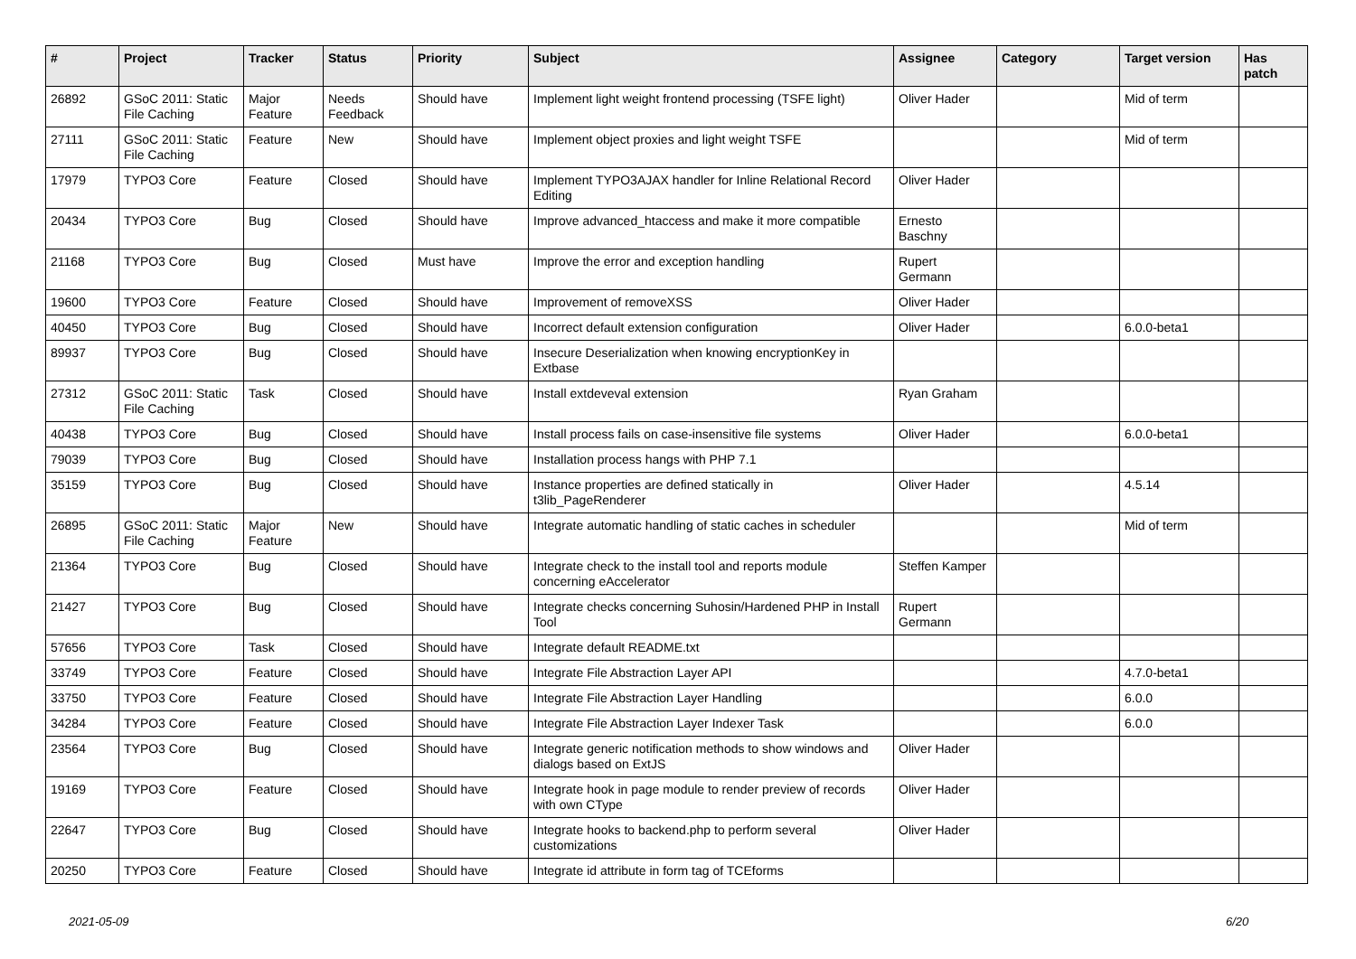| # | Project | Tracker | Status | Priority | Subject | Assignee | Category | Target version | Has patch |
| --- | --- | --- | --- | --- | --- | --- | --- | --- | --- |
| 26892 | GSoC 2011: Static File Caching | Major Feature | Needs Feedback | Should have | Implement light weight frontend processing (TSFE light) | Oliver Hader | | Mid of term | |
| 27111 | GSoC 2011: Static File Caching | Feature | New | Should have | Implement object proxies and light weight TSFE | | | Mid of term | |
| 17979 | TYPO3 Core | Feature | Closed | Should have | Implement TYPO3AJAX handler for Inline Relational Record Editing | Oliver Hader | | | |
| 20434 | TYPO3 Core | Bug | Closed | Should have | Improve advanced_htaccess and make it more compatible | Ernesto Baschny | | | |
| 21168 | TYPO3 Core | Bug | Closed | Must have | Improve the error and exception handling | Rupert Germann | | | |
| 19600 | TYPO3 Core | Feature | Closed | Should have | Improvement of removeXSS | Oliver Hader | | | |
| 40450 | TYPO3 Core | Bug | Closed | Should have | Incorrect default extension configuration | Oliver Hader | | 6.0.0-beta1 | |
| 89937 | TYPO3 Core | Bug | Closed | Should have | Insecure Deserialization when knowing encryptionKey in Extbase | | | | |
| 27312 | GSoC 2011: Static File Caching | Task | Closed | Should have | Install extdeveval extension | Ryan Graham | | | |
| 40438 | TYPO3 Core | Bug | Closed | Should have | Install process fails on case-insensitive file systems | Oliver Hader | | 6.0.0-beta1 | |
| 79039 | TYPO3 Core | Bug | Closed | Should have | Installation process hangs with PHP 7.1 | | | | |
| 35159 | TYPO3 Core | Bug | Closed | Should have | Instance properties are defined statically in t3lib_PageRenderer | Oliver Hader | | 4.5.14 | |
| 26895 | GSoC 2011: Static File Caching | Major Feature | New | Should have | Integrate automatic handling of static caches in scheduler | | | Mid of term | |
| 21364 | TYPO3 Core | Bug | Closed | Should have | Integrate check to the install tool and reports module concerning eAccelerator | Steffen Kamper | | | |
| 21427 | TYPO3 Core | Bug | Closed | Should have | Integrate checks concerning Suhosin/Hardened PHP in Install Tool | Rupert Germann | | | |
| 57656 | TYPO3 Core | Task | Closed | Should have | Integrate default README.txt | | | | |
| 33749 | TYPO3 Core | Feature | Closed | Should have | Integrate File Abstraction Layer API | | | 4.7.0-beta1 | |
| 33750 | TYPO3 Core | Feature | Closed | Should have | Integrate File Abstraction Layer Handling | | | 6.0.0 | |
| 34284 | TYPO3 Core | Feature | Closed | Should have | Integrate File Abstraction Layer Indexer Task | | | 6.0.0 | |
| 23564 | TYPO3 Core | Bug | Closed | Should have | Integrate generic notification methods to show windows and dialogs based on ExtJS | Oliver Hader | | | |
| 19169 | TYPO3 Core | Feature | Closed | Should have | Integrate hook in page module to render preview of records with own CType | Oliver Hader | | | |
| 22647 | TYPO3 Core | Bug | Closed | Should have | Integrate hooks to backend.php to perform several customizations | Oliver Hader | | | |
| 20250 | TYPO3 Core | Feature | Closed | Should have | Integrate id attribute in form tag of TCEforms | | | | |
2021-05-09 6/20